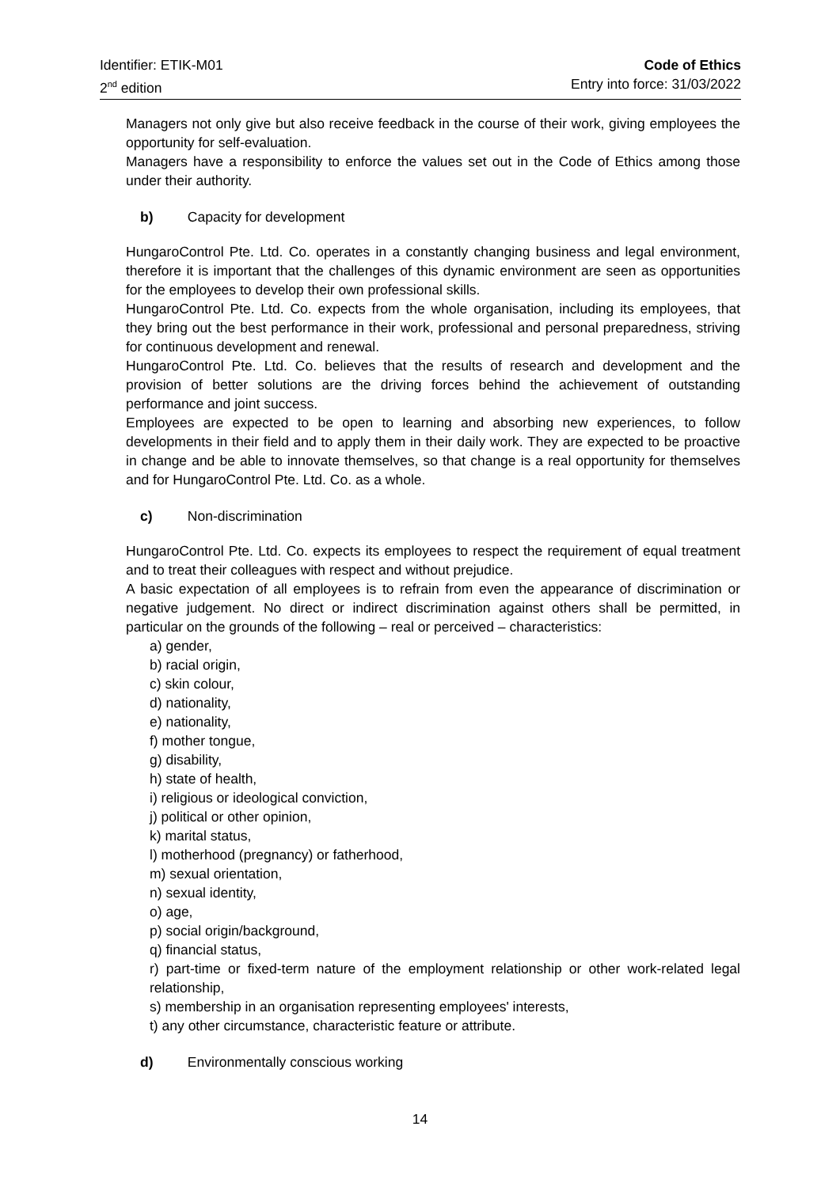Identifier: ETIK-M01
2<sup>nd</sup> edition
Code of Ethics
Entry into force: 31/03/2022
Managers not only give but also receive feedback in the course of their work, giving employees the opportunity for self-evaluation.
Managers have a responsibility to enforce the values set out in the Code of Ethics among those under their authority.
b) Capacity for development
HungaroControl Pte. Ltd. Co. operates in a constantly changing business and legal environment, therefore it is important that the challenges of this dynamic environment are seen as opportunities for the employees to develop their own professional skills.
HungaroControl Pte. Ltd. Co. expects from the whole organisation, including its employees, that they bring out the best performance in their work, professional and personal preparedness, striving for continuous development and renewal.
HungaroControl Pte. Ltd. Co. believes that the results of research and development and the provision of better solutions are the driving forces behind the achievement of outstanding performance and joint success.
Employees are expected to be open to learning and absorbing new experiences, to follow developments in their field and to apply them in their daily work. They are expected to be proactive in change and be able to innovate themselves, so that change is a real opportunity for themselves and for HungaroControl Pte. Ltd. Co. as a whole.
c) Non-discrimination
HungaroControl Pte. Ltd. Co. expects its employees to respect the requirement of equal treatment and to treat their colleagues with respect and without prejudice.
A basic expectation of all employees is to refrain from even the appearance of discrimination or negative judgement. No direct or indirect discrimination against others shall be permitted, in particular on the grounds of the following – real or perceived – characteristics:
a) gender,
b) racial origin,
c) skin colour,
d) nationality,
e) nationality,
f) mother tongue,
g) disability,
h) state of health,
i) religious or ideological conviction,
j) political or other opinion,
k) marital status,
l) motherhood (pregnancy) or fatherhood,
m) sexual orientation,
n) sexual identity,
o) age,
p) social origin/background,
q) financial status,
r) part-time or fixed-term nature of the employment relationship or other work-related legal relationship,
s) membership in an organisation representing employees' interests,
t) any other circumstance, characteristic feature or attribute.
d) Environmentally conscious working
14